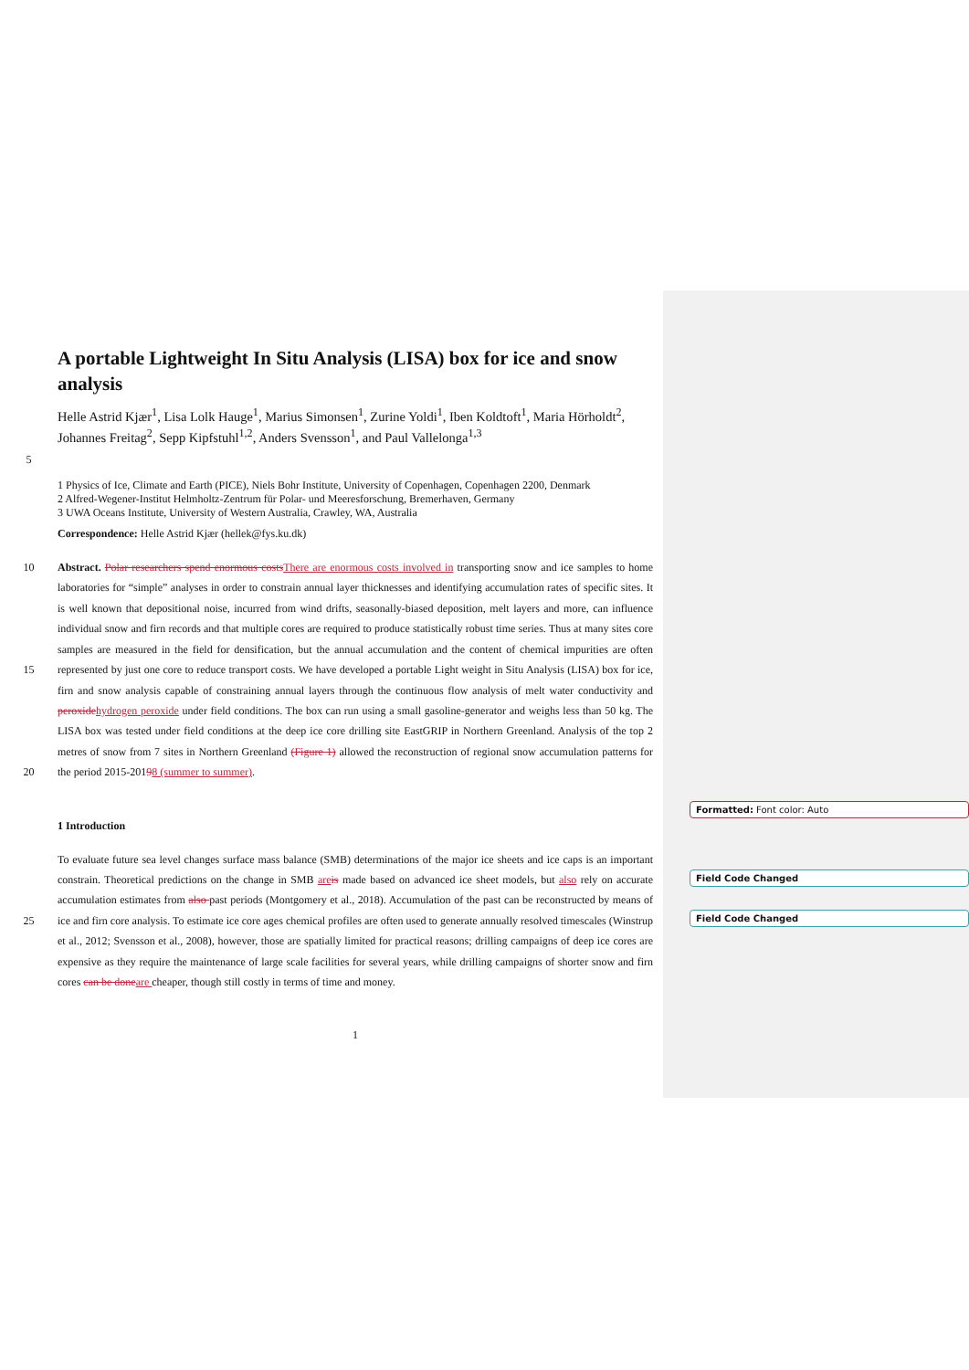A portable Lightweight In Situ Analysis (LISA) box for ice and snow analysis
Helle Astrid Kjær<sup>1</sup>, Lisa Lolk Hauge<sup>1</sup>, Marius Simonsen<sup>1</sup>, Zurine Yoldi<sup>1</sup>, Iben Koldtoft<sup>1</sup>, Maria Hörholdt<sup>2</sup>, Johannes Freitag<sup>2</sup>, Sepp Kipfstuhl<sup>1,2</sup>, Anders Svensson<sup>1</sup>, and Paul Vallelonga<sup>1,3</sup>
5
1 Physics of Ice, Climate and Earth (PICE), Niels Bohr Institute, University of Copenhagen, Copenhagen 2200, Denmark
2 Alfred-Wegener-Institut Helmholtz-Zentrum für Polar- und Meeresforschung, Bremerhaven, Germany
3 UWA Oceans Institute, University of Western Australia, Crawley, WA, Australia
Correspondence: Helle Astrid Kjær (hellek@fys.ku.dk)
10
15
20
Abstract. Polar researchers spend enormous costsThere are enormous costs involved in transporting snow and ice samples to home laboratories for “simple” analyses in order to constrain annual layer thicknesses and identifying accumulation rates of specific sites. It is well known that depositional noise, incurred from wind drifts, seasonally-biased deposition, melt layers and more, can influence individual snow and firn records and that multiple cores are required to produce statistically robust time series. Thus at many sites core samples are measured in the field for densification, but the annual accumulation and the content of chemical impurities are often represented by just one core to reduce transport costs. We have developed a portable Light weight in Situ Analysis (LISA) box for ice, firn and snow analysis capable of constraining annual layers through the continuous flow analysis of melt water conductivity and peroxidehydrogen peroxide under field conditions. The box can run using a small gasoline-generator and weighs less than 50 kg. The LISA box was tested under field conditions at the deep ice core drilling site EastGRIP in Northern Greenland. Analysis of the top 2 metres of snow from 7 sites in Northern Greenland (Figure 1) allowed the reconstruction of regional snow accumulation patterns for the period 2015-20198 (summer to summer).
1 Introduction
25 To evaluate future sea level changes surface mass balance (SMB) determinations of the major ice sheets and ice caps is an important constrain. Theoretical predictions on the change in SMB areis made based on advanced ice sheet models, but also rely on accurate accumulation estimates from also past periods (Montgomery et al., 2018). Accumulation of the past can be reconstructed by means of ice and firn core analysis. To estimate ice core ages chemical profiles are often used to generate annually resolved timescales (Winstrup et al., 2012; Svensson et al., 2008), however, those are spatially limited for practical reasons; drilling campaigns of deep ice cores are expensive as they require the maintenance of large scale facilities for several years, while drilling campaigns of shorter snow and firn cores can be doneare cheaper, though still costly in terms of time and money.
1
Formatted: Font color: Auto
Field Code Changed
Field Code Changed